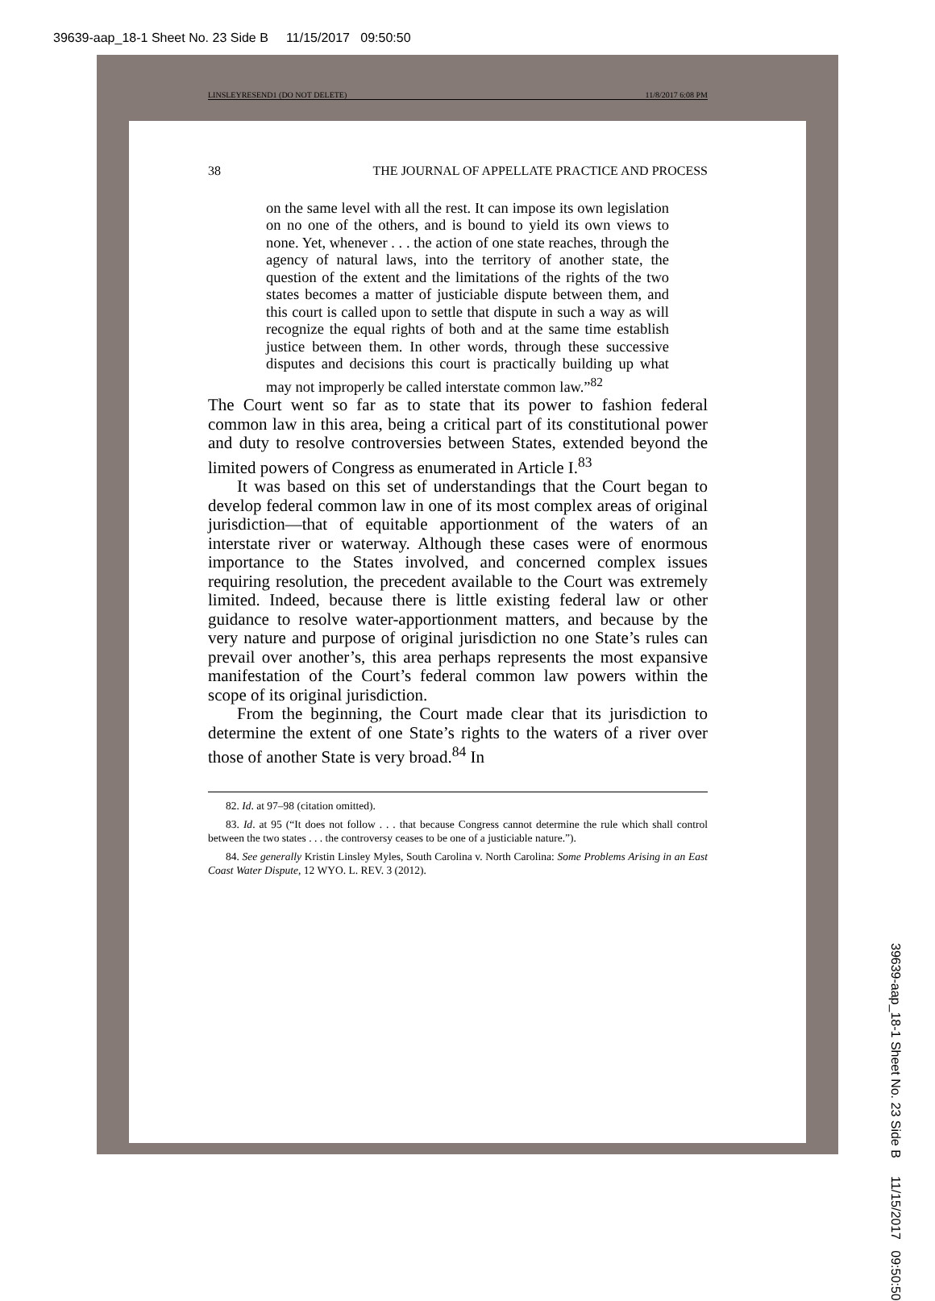39639-aap_18-1 Sheet No. 23 Side B 11/15/2017 09:50:50
LINSLEYRESEND1 (DO NOT DELETE) 11/8/2017 6:08 PM
38 THE JOURNAL OF APPELLATE PRACTICE AND PROCESS
on the same level with all the rest. It can impose its own legislation on no one of the others, and is bound to yield its own views to none. Yet, whenever . . . the action of one state reaches, through the agency of natural laws, into the territory of another state, the question of the extent and the limitations of the rights of the two states becomes a matter of justiciable dispute between them, and this court is called upon to settle that dispute in such a way as will recognize the equal rights of both and at the same time establish justice between them. In other words, through these successive disputes and decisions this court is practically building up what may not improperly be called interstate common law.”<sup>82</sup>
The Court went so far as to state that its power to fashion federal common law in this area, being a critical part of its constitutional power and duty to resolve controversies between States, extended beyond the limited powers of Congress as enumerated in Article I.<sup>83</sup>
It was based on this set of understandings that the Court began to develop federal common law in one of its most complex areas of original jurisdiction—that of equitable apportionment of the waters of an interstate river or waterway. Although these cases were of enormous importance to the States involved, and concerned complex issues requiring resolution, the precedent available to the Court was extremely limited. Indeed, because there is little existing federal law or other guidance to resolve water-apportionment matters, and because by the very nature and purpose of original jurisdiction no one State’s rules can prevail over another’s, this area perhaps represents the most expansive manifestation of the Court’s federal common law powers within the scope of its original jurisdiction.
From the beginning, the Court made clear that its jurisdiction to determine the extent of one State’s rights to the waters of a river over those of another State is very broad.<sup>84</sup> In
82. Id. at 97–98 (citation omitted).
83. Id. at 95 (“It does not follow . . . that because Congress cannot determine the rule which shall control between the two states . . . the controversy ceases to be one of a justiciable nature.”).
84. See generally Kristin Linsley Myles, South Carolina v. North Carolina: Some Problems Arising in an East Coast Water Dispute, 12 WYO. L. REV. 3 (2012).
39639-aap_18-1 Sheet No. 23 Side B 11/15/2017 09:50:50